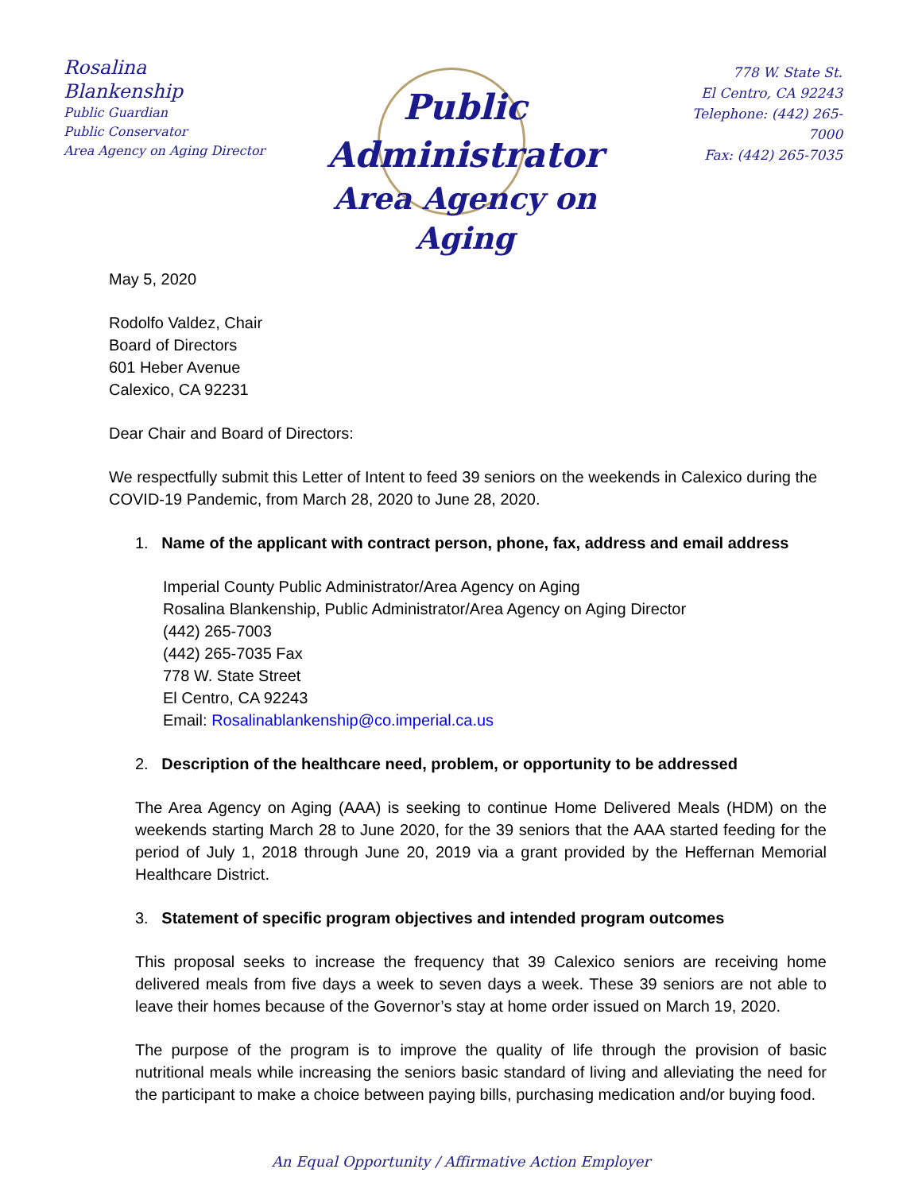Rosalina Blankenship
Public Guardian
Public Conservator
Area Agency on Aging Director
Public Administrator
Area Agency on Aging
778 W. State St.
El Centro, CA 92243
Telephone: (442) 265-7000
Fax: (442) 265-7035
May 5, 2020
Rodolfo Valdez, Chair
Board of Directors
601 Heber Avenue
Calexico, CA 92231
Dear Chair and Board of Directors:
We respectfully submit this Letter of Intent to feed 39 seniors on the weekends in Calexico during the COVID-19 Pandemic, from March 28, 2020 to June 28, 2020.
1. Name of the applicant with contract person, phone, fax, address and email address
Imperial County Public Administrator/Area Agency on Aging
Rosalina Blankenship, Public Administrator/Area Agency on Aging Director
(442) 265-7003
(442) 265-7035 Fax
778 W. State Street
El Centro, CA 92243
Email: Rosalinablankenship@co.imperial.ca.us
2. Description of the healthcare need, problem, or opportunity to be addressed
The Area Agency on Aging (AAA) is seeking to continue Home Delivered Meals (HDM) on the weekends starting March 28 to June 2020, for the 39 seniors that the AAA started feeding for the period of July 1, 2018 through June 20, 2019 via a grant provided by the Heffernan Memorial Healthcare District.
3. Statement of specific program objectives and intended program outcomes
This proposal seeks to increase the frequency that 39 Calexico seniors are receiving home delivered meals from five days a week to seven days a week. These 39 seniors are not able to leave their homes because of the Governor’s stay at home order issued on March 19, 2020.
The purpose of the program is to improve the quality of life through the provision of basic nutritional meals while increasing the seniors basic standard of living and alleviating the need for the participant to make a choice between paying bills, purchasing medication and/or buying food.
An Equal Opportunity / Affirmative Action Employer